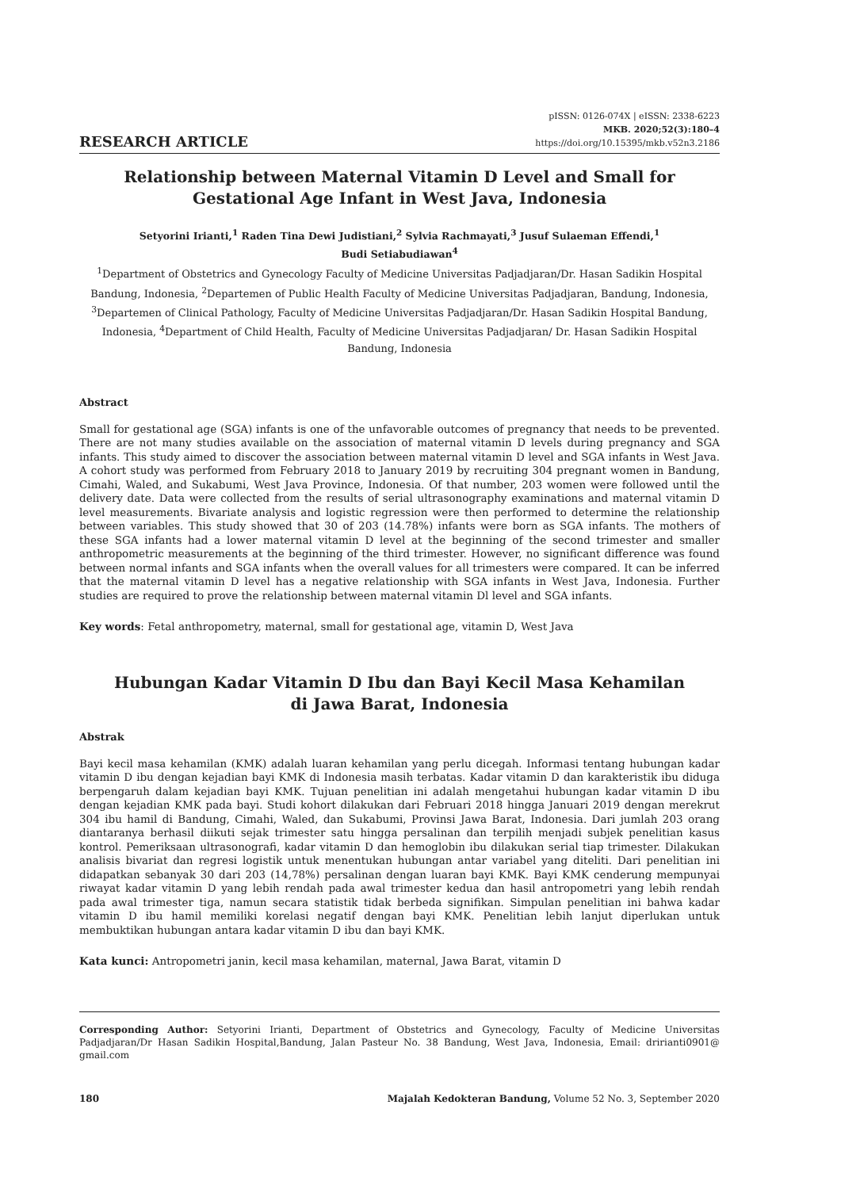RESEARCH ARTICLE
pISSN: 0126-074X | eISSN: 2338-6223
MKB. 2020;52(3):180–4
https://doi.org/10.15395/mkb.v52n3.2186
Relationship between Maternal Vitamin D Level and Small for Gestational Age Infant in West Java, Indonesia
Setyorini Irianti,<sup>1</sup> Raden Tina Dewi Judistiani,<sup>2</sup> Sylvia Rachmayati,<sup>3</sup> Jusuf Sulaeman Effendi,<sup>1</sup>
Budi Setiabudiawan<sup>4</sup>
<sup>1</sup> Department of Obstetrics and Gynecology Faculty of Medicine Universitas Padjadjaran/Dr. Hasan Sadikin Hospital Bandung, Indonesia, <sup>2</sup>Departemen of Public Health Faculty of Medicine Universitas Padjadjaran, Bandung, Indonesia, <sup>3</sup>Departemen of Clinical Pathology, Faculty of Medicine Universitas Padjadjaran/Dr. Hasan Sadikin Hospital Bandung, Indonesia, <sup>4</sup>Department of Child Health, Faculty of Medicine Universitas Padjadjaran/ Dr. Hasan Sadikin Hospital Bandung, Indonesia
Abstract
Small for gestational age (SGA) infants is one of the unfavorable outcomes of pregnancy that needs to be prevented. There are not many studies available on the association of maternal vitamin D levels during pregnancy and SGA infants. This study aimed to discover the association between maternal vitamin D level and SGA infants in West Java. A cohort study was performed from February 2018 to January 2019 by recruiting 304 pregnant women in Bandung, Cimahi, Waled, and Sukabumi, West Java Province, Indonesia. Of that number, 203 women were followed until the delivery date. Data were collected from the results of serial ultrasonography examinations and maternal vitamin D level measurements. Bivariate analysis and logistic regression were then performed to determine the relationship between variables. This study showed that 30 of 203 (14.78%) infants were born as SGA infants. The mothers of these SGA infants had a lower maternal vitamin D level at the beginning of the second trimester and smaller anthropometric measurements at the beginning of the third trimester. However, no significant difference was found between normal infants and SGA infants when the overall values for all trimesters were compared. It can be inferred that the maternal vitamin D level has a negative relationship with SGA infants in West Java, Indonesia. Further studies are required to prove the relationship between maternal vitamin Dl level and SGA infants.
Key words: Fetal anthropometry, maternal, small for gestational age, vitamin D, West Java
Hubungan Kadar Vitamin D Ibu dan Bayi Kecil Masa Kehamilan
di Jawa Barat, Indonesia
Abstrak
Bayi kecil masa kehamilan (KMK) adalah luaran kehamilan yang perlu dicegah. Informasi tentang hubungan kadar vitamin D ibu dengan kejadian bayi KMK di Indonesia masih terbatas. Kadar vitamin D dan karakteristik ibu diduga berpengaruh dalam kejadian bayi KMK. Tujuan penelitian ini adalah mengetahui hubungan kadar vitamin D ibu dengan kejadian KMK pada bayi. Studi kohort dilakukan dari Februari 2018 hingga Januari 2019 dengan merekrut 304 ibu hamil di Bandung, Cimahi, Waled, dan Sukabumi, Provinsi Jawa Barat, Indonesia. Dari jumlah 203 orang diantaranya berhasil diikuti sejak trimester satu hingga persalinan dan terpilih menjadi subjek penelitian kasus kontrol. Pemeriksaan ultrasonografi, kadar vitamin D dan hemoglobin ibu dilakukan serial tiap trimester. Dilakukan analisis bivariat dan regresi logistik untuk menentukan hubungan antar variabel yang diteliti. Dari penelitian ini didapatkan sebanyak 30 dari 203 (14,78%) persalinan dengan luaran bayi KMK. Bayi KMK cenderung mempunyai riwayat kadar vitamin D yang lebih rendah pada awal trimester kedua dan hasil antropometri yang lebih rendah pada awal trimester tiga, namun secara statistik tidak berbeda signifikan. Simpulan penelitian ini bahwa kadar vitamin D ibu hamil memiliki korelasi negatif dengan bayi KMK. Penelitian lebih lanjut diperlukan untuk membuktikan hubungan antara kadar vitamin D ibu dan bayi KMK.
Kata kunci: Antropometri janin, kecil masa kehamilan, maternal, Jawa Barat, vitamin D
Corresponding Author: Setyorini Irianti, Department of Obstetrics and Gynecology, Faculty of Medicine Universitas Padjadjaran/Dr Hasan Sadikin Hospital,Bandung, Jalan Pasteur No. 38 Bandung, West Java, Indonesia, Email: dririanti0901@ gmail.com
180 Majalah Kedokteran Bandung, Volume 52 No. 3, September 2020